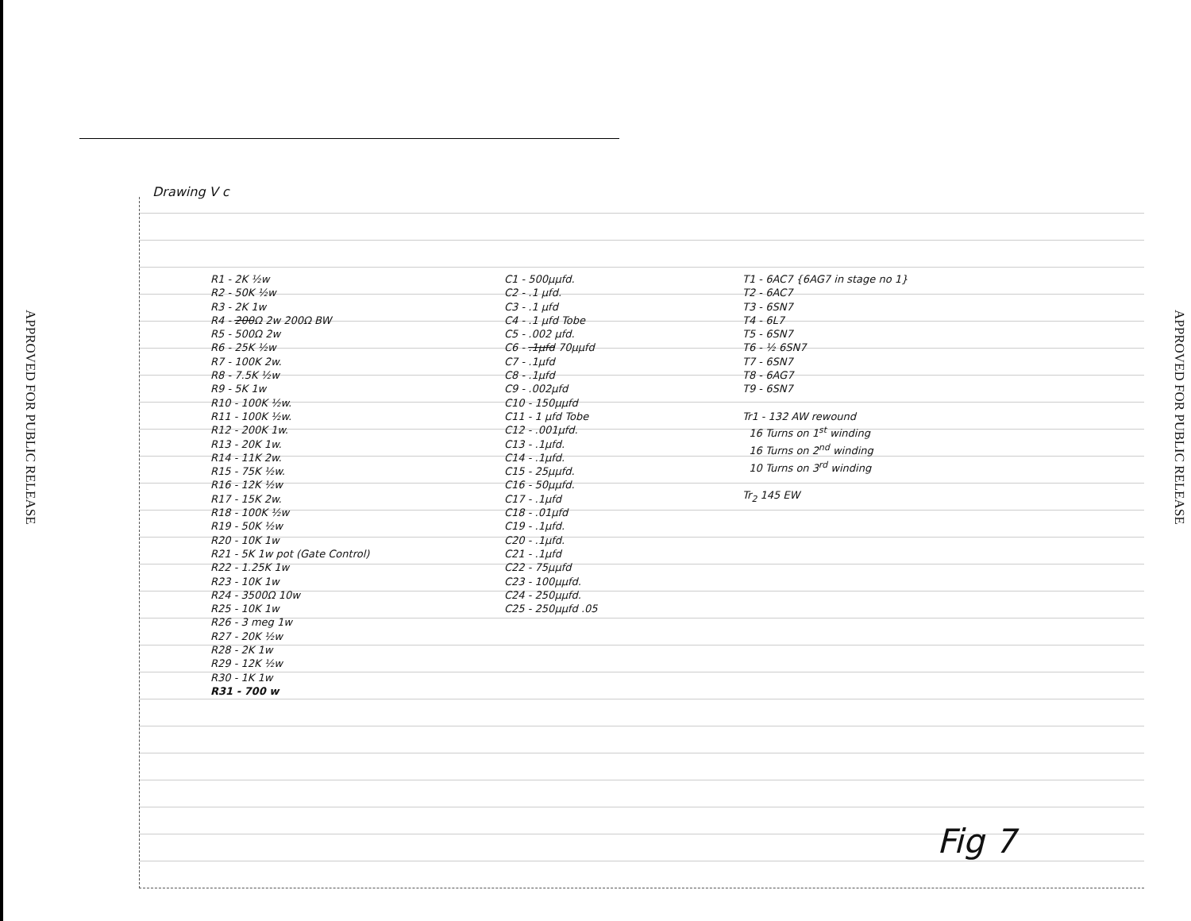APPROVED FOR PUBLIC RELEASE
APPROVED FOR PUBLIC RELEASE
Drawing V c
R1 - 2K ½w
R2 - 50K ½w
R3 - 2K 1w
R4 - 200Ω 2w 200Ω BW
R5 - 500Ω 2w
R6 - 25K ½w
R7 - 100K 2w.
R8 - 7.5K ½w
R9 - 5K 1w
R10 - 100K ½w.
R11 - 100K ½w.
R12 - 200K 1w.
R13 - 20K 1w.
R14 - 11K 2w.
R15 - 75K ½w.
R16 - 12K ½w
R17 - 15K 2w.
R18 - 100K ½w
R19 - 50K ½w
R20 - 10K 1w
R21 - 5K 1w pot (Gate Control)
R22 - 1.25K 1w
R23 - 10K 1w
R24 - 3500Ω 10w
R25 - 10K 1w
R26 - 3 meg 1w
R27 - 20K ½w
R28 - 2K 1w
R29 - 12K ½w
R30 - 1K 1w
R31 - 700 w
C1 - 500μμfd.
C2 - .1 μfd.
C3 - .1 μfd
C4 - .1 μfd Tobe
C5 - .002 μfd.
C6 - .1μfd 70μμfd
C7 - .1μfd
C8 - .1μfd
C9 - .002μfd
C10 - 150μμfd
C11 - 1 μfd Tobe
C12 - .001μfd.
C13 - .1μfd.
C14 - .1μfd.
C15 - 25μμfd.
C16 - 50μμfd.
C17 - .1μfd
C18 - .01μfd
C19 - .1μfd.
C20 - .1μfd.
C21 - .1μfd
C22 - 75μμfd
C23 - 100μμfd.
C24 - 250μμfd.
C25 - 250μμfd .05
T1 - 6AC7 {6AG7 in stage no 1}
T2 - 6AC7
T3 - 6SN7
T4 - 6L7
T5 - 6SN7
T6 - ½ 6SN7
T7 - 6SN7
T8 - 6AG7
T9 - 6SN7
Tr1 - 132 AW rewound
16 Turns on 1<sup>st</sup> winding
16 Turns on 2<sup>nd</sup> winding
10 Turns on 3<sup>rd</sup> winding
Tr<sub>2</sub> 145 EW
Fig 7